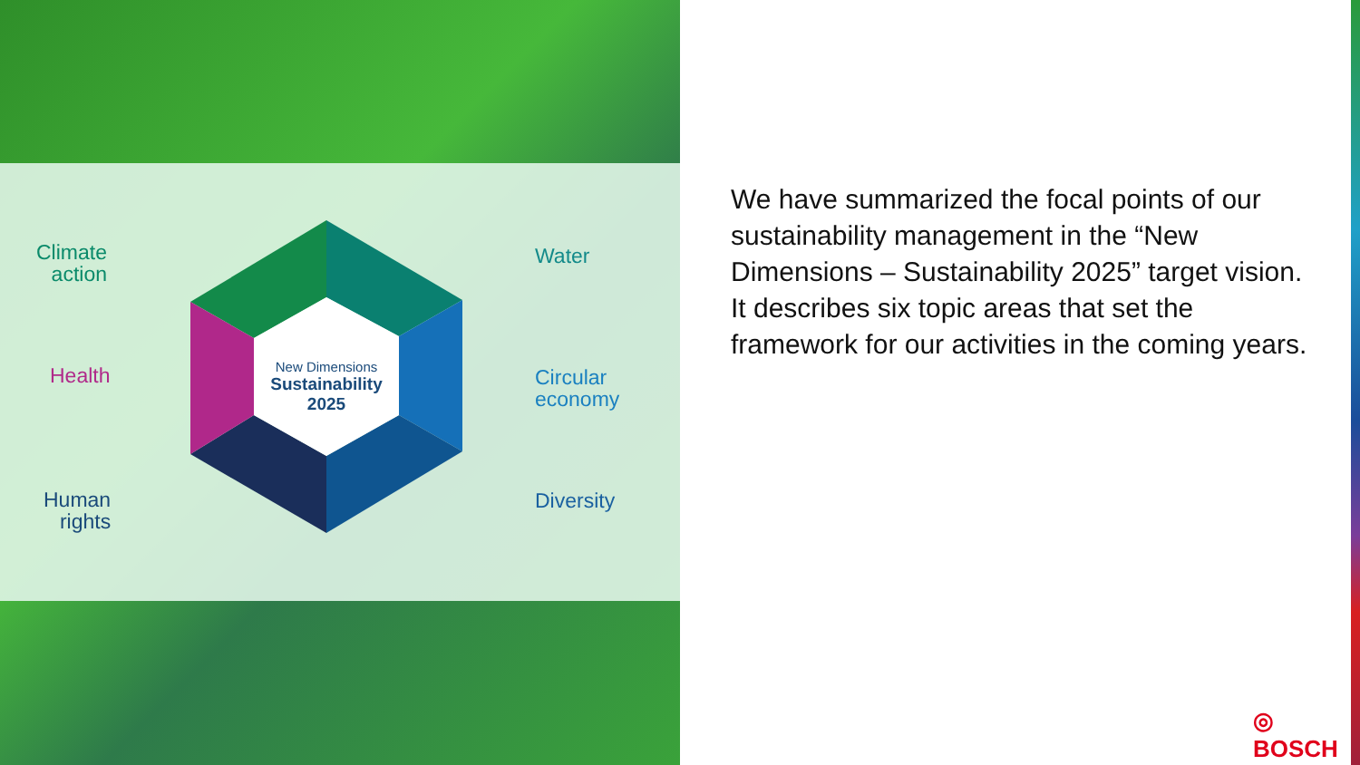Climate
action
Health
Human
rights
Water
Circular
economy
Diversity
New Dimensions
Sustainability
2025
We have summarized the focal points of our sustainability management in the “New Dimensions – Sustainability 2025” target vision. It describes six topic areas that set the framework for our activities in the coming years.
◎ BOSCH